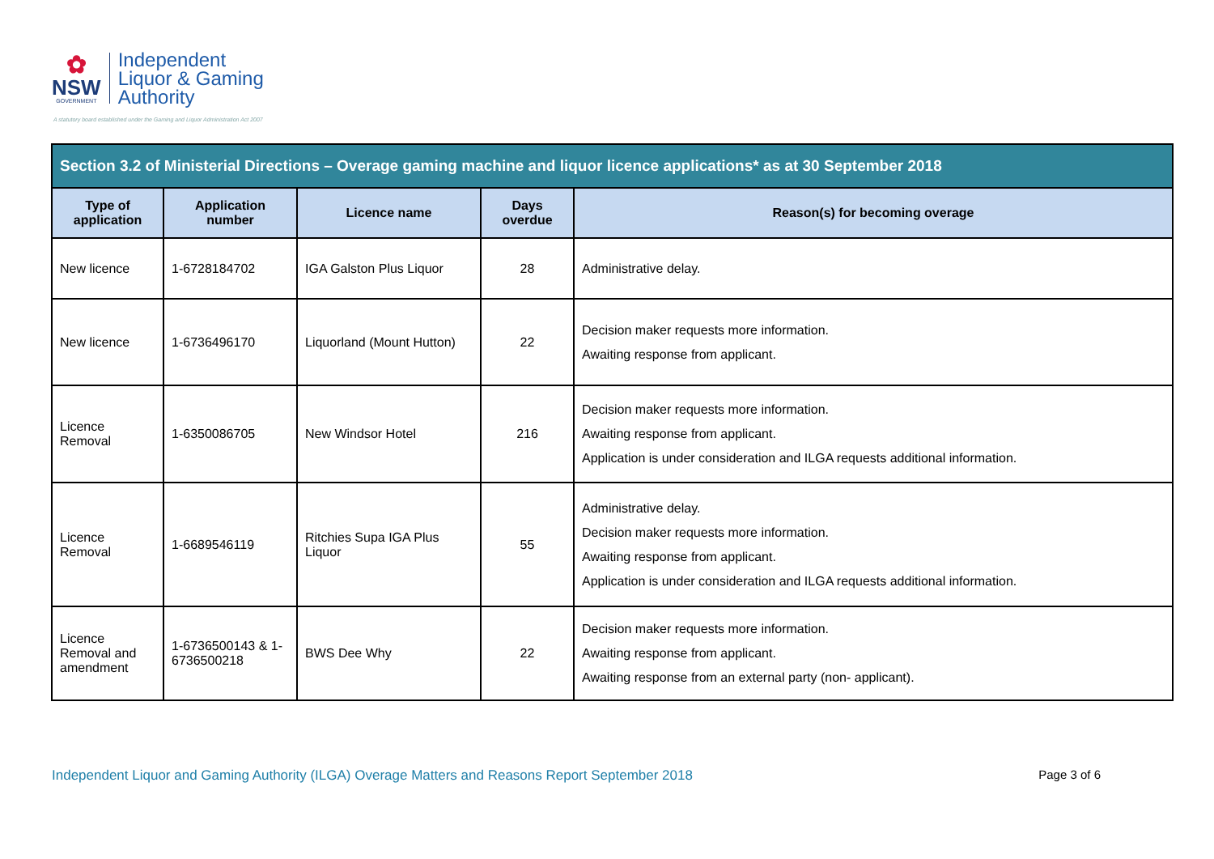✿
NSW
GOVERNMENT
Independent
Liquor & Gaming
Authority
A statutory board established under the Gaming and Liquor Administration Act 2007
| Section 3.2 of Ministerial Directions – Overage gaming machine and liquor licence applications* as at 30 September 2018 | | | | |
| --- | --- | --- | --- | --- |
| Type of application | Application number | Licence name | Days overdue | Reason(s) for becoming overage |
| New licence | 1-6728184702 | IGA Galston Plus Liquor | 28 | Administrative delay. |
| New licence | 1-6736496170 | Liquorland (Mount Hutton) | 22 | Decision maker requests more information. Awaiting response from applicant. |
| Licence Removal | 1-6350086705 | New Windsor Hotel | 216 | Decision maker requests more information. Awaiting response from applicant. Application is under consideration and ILGA requests additional information. |
| Licence Removal | 1-6689546119 | Ritchies Supa IGA Plus Liquor | 55 | Administrative delay. Decision maker requests more information. Awaiting response from applicant. Application is under consideration and ILGA requests additional information. |
| Licence Removal and amendment | 1-6736500143 & 1-6736500218 | BWS Dee Why | 22 | Decision maker requests more information. Awaiting response from applicant. Awaiting response from an external party (non- applicant). |
Independent Liquor and Gaming Authority (ILGA) Overage Matters and Reasons Report September 2018 Page 3 of 6